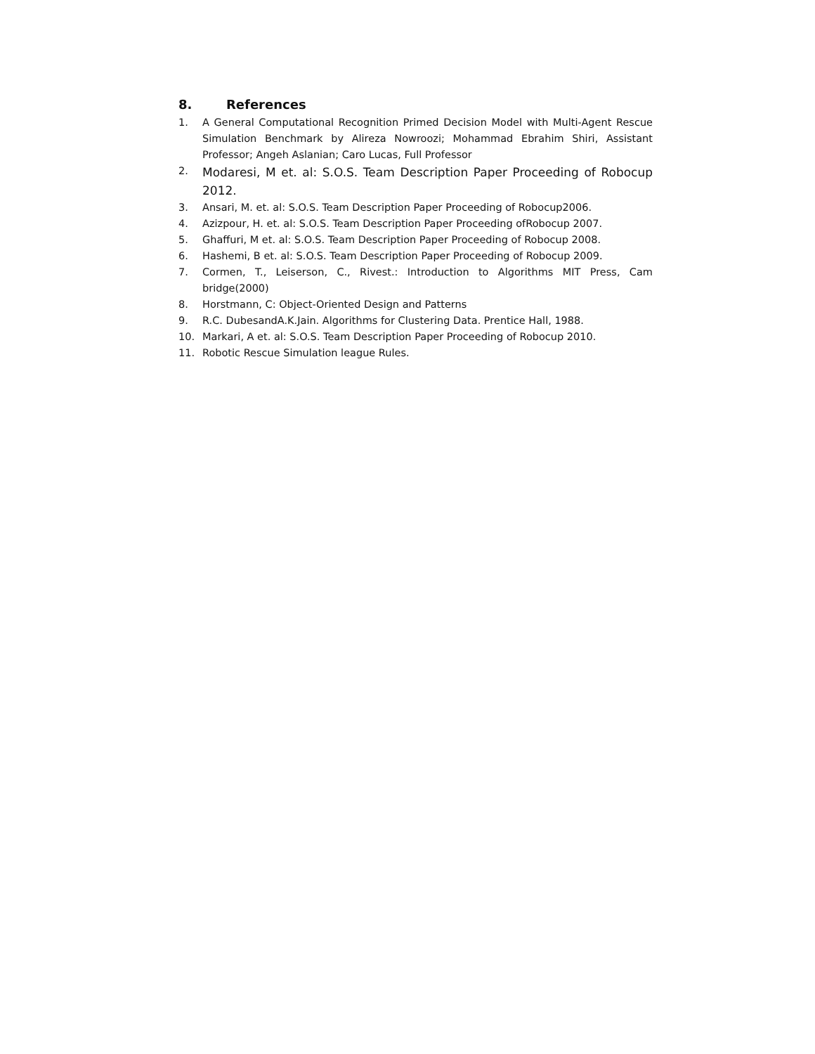8. References
1. A General Computational Recognition Primed Decision Model with Multi-Agent Rescue Simulation Benchmark by Alireza Nowroozi; Mohammad Ebrahim Shiri, Assistant Professor; Angeh Aslanian; Caro Lucas, Full Professor
2.
Modaresi, M et. al: S.O.S. Team Description Paper Proceeding of Robocup 2012.
3. Ansari, M. et. al: S.O.S. Team Description Paper Proceeding of Robocup2006.
4. Azizpour, H. et. al: S.O.S. Team Description Paper Proceeding ofRobocup 2007.
5. Ghaffuri, M et. al: S.O.S. Team Description Paper Proceeding of Robocup 2008.
6. Hashemi, B et. al: S.O.S. Team Description Paper Proceeding of Robocup 2009.
7. Cormen, T., Leiserson, C., Rivest.: Introduction to Algorithms MIT Press, Cam bridge(2000)
8. Horstmann, C: Object-Oriented Design and Patterns
9. R.C. DubesandA.K.Jain. Algorithms for Clustering Data. Prentice Hall, 1988.
10. Markari, A et. al: S.O.S. Team Description Paper Proceeding of Robocup 2010.
11. Robotic Rescue Simulation league Rules.